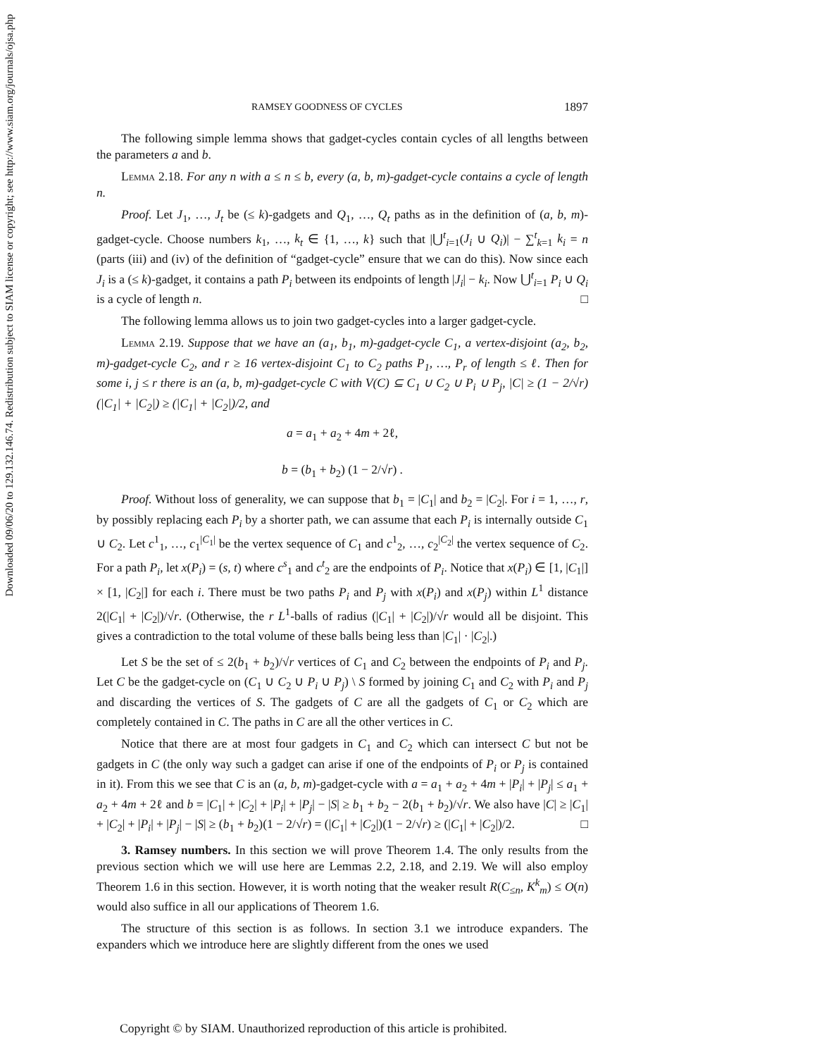Downloaded 09/06/20 to 129.132.146.74. Redistribution subject to SIAM license or copyright; see http://www.siam.org/journals/ojsa.php
RAMSEY GOODNESS OF CYCLES 1897
The following simple lemma shows that gadget-cycles contain cycles of all lengths between the parameters a and b.
Lemma 2.18. For any n with a ≤ n ≤ b, every (a, b, m)-gadget-cycle contains a cycle of length n.
Proof. Let J<sub>1</sub>, …, J<sub>t</sub> be (≤ k)-gadgets and Q<sub>1</sub>, …, Q<sub>t</sub> paths as in the definition of (a, b, m)-gadget-cycle. Choose numbers k<sub>1</sub>, …, k<sub>t</sub> ∈ {1, …, k} such that |⋃<sup>t</sup><sub>i=1</sub>(J<sub>i</sub> ∪ Q<sub>i</sub>)| − ∑<sup>t</sup><sub>k=1</sub> k<sub>i</sub> = n (parts (iii) and (iv) of the definition of “gadget-cycle” ensure that we can do this). Now since each J<sub>i</sub> is a (≤ k)-gadget, it contains a path P<sub>i</sub> between its endpoints of length |J<sub>i</sub>| − k<sub>i</sub>. Now ⋃<sup>t</sup><sub>i=1</sub> P<sub>i</sub> ∪ Q<sub>i</sub> is a cycle of length n. □
The following lemma allows us to join two gadget-cycles into a larger gadget-cycle.
Lemma 2.19. Suppose that we have an (a<sub>1</sub>, b<sub>1</sub>, m)-gadget-cycle C<sub>1</sub>, a vertex-disjoint (a<sub>2</sub>, b<sub>2</sub>, m)-gadget-cycle C<sub>2</sub>, and r ≥ 16 vertex-disjoint C<sub>1</sub> to C<sub>2</sub> paths P<sub>1</sub>, …, P<sub>r</sub> of length ≤ ℓ. Then for some i, j ≤ r there is an (a, b, m)-gadget-cycle C with V(C) ⊆ C<sub>1</sub> ∪ C<sub>2</sub> ∪ P<sub>i</sub> ∪ P<sub>j</sub>, |C| ≥ (1 − 2/√r)(|C<sub>1</sub>| + |C<sub>2</sub>|) ≥ (|C<sub>1</sub>| + |C<sub>2</sub>|)/2, and
a = a<sub>1</sub> + a<sub>2</sub> + 4m + 2ℓ,
b = (b<sub>1</sub> + b<sub>2</sub>) (1 − 2/√r) .
Proof. Without loss of generality, we can suppose that b<sub>1</sub> = |C<sub>1</sub>| and b<sub>2</sub> = |C<sub>2</sub>|. For i = 1, …, r, by possibly replacing each P<sub>i</sub> by a shorter path, we can assume that each P<sub>i</sub> is internally outside C<sub>1</sub> ∪ C<sub>2</sub>. Let c<sup>1</sup><sub>1</sub>, …, c<sub>1</sub><sup>|C<sub>1</sub>|</sup> be the vertex sequence of C<sub>1</sub> and c<sup>1</sup><sub>2</sub>, …, c<sub>2</sub><sup>|C<sub>2</sub>|</sup> the vertex sequence of C<sub>2</sub>. For a path P<sub>i</sub>, let x(P<sub>i</sub>) = (s, t) where c<sup>s</sup><sub>1</sub> and c<sup>t</sup><sub>2</sub> are the endpoints of P<sub>i</sub>. Notice that x(P<sub>i</sub>) ∈ [1, |C<sub>1</sub>|] × [1, |C<sub>2</sub>|] for each i. There must be two paths P<sub>i</sub> and P<sub>j</sub> with x(P<sub>i</sub>) and x(P<sub>j</sub>) within L<sup>1</sup> distance 2(|C<sub>1</sub>| + |C<sub>2</sub>|)/√r. (Otherwise, the r L<sup>1</sup>-balls of radius (|C<sub>1</sub>| + |C<sub>2</sub>|)/√r would all be disjoint. This gives a contradiction to the total volume of these balls being less than |C<sub>1</sub>| · |C<sub>2</sub>|.)
Let S be the set of ≤ 2(b<sub>1</sub> + b<sub>2</sub>)/√r vertices of C<sub>1</sub> and C<sub>2</sub> between the endpoints of P<sub>i</sub> and P<sub>j</sub>. Let C be the gadget-cycle on (C<sub>1</sub> ∪ C<sub>2</sub> ∪ P<sub>i</sub> ∪ P<sub>j</sub>) \ S formed by joining C<sub>1</sub> and C<sub>2</sub> with P<sub>i</sub> and P<sub>j</sub> and discarding the vertices of S. The gadgets of C are all the gadgets of C<sub>1</sub> or C<sub>2</sub> which are completely contained in C. The paths in C are all the other vertices in C.
Notice that there are at most four gadgets in C<sub>1</sub> and C<sub>2</sub> which can intersect C but not be gadgets in C (the only way such a gadget can arise if one of the endpoints of P<sub>i</sub> or P<sub>j</sub> is contained in it). From this we see that C is an (a, b, m)-gadget-cycle with a = a<sub>1</sub> + a<sub>2</sub> + 4m + |P<sub>i</sub>| + |P<sub>j</sub>| ≤ a<sub>1</sub> + a<sub>2</sub> + 4m + 2ℓ and b = |C<sub>1</sub>| + |C<sub>2</sub>| + |P<sub>i</sub>| + |P<sub>j</sub>| − |S| ≥ b<sub>1</sub> + b<sub>2</sub> − 2(b<sub>1</sub> + b<sub>2</sub>)/√r. We also have |C| ≥ |C<sub>1</sub>| + |C<sub>2</sub>| + |P<sub>i</sub>| + |P<sub>j</sub>| − |S| ≥ (b<sub>1</sub> + b<sub>2</sub>)(1 − 2/√r) = (|C<sub>1</sub>| + |C<sub>2</sub>|)(1 − 2/√r) ≥ (|C<sub>1</sub>| + |C<sub>2</sub>|)/2. □
3. Ramsey numbers. In this section we will prove Theorem 1.4. The only results from the previous section which we will use here are Lemmas 2.2, 2.18, and 2.19. We will also employ Theorem 1.6 in this section. However, it is worth noting that the weaker result R(C<sub>≤n</sub>, K<sup>k</sup><sub>m</sub>) ≤ O(n) would also suffice in all our applications of Theorem 1.6.
The structure of this section is as follows. In section 3.1 we introduce expanders. The expanders which we introduce here are slightly different from the ones we used
Copyright © by SIAM. Unauthorized reproduction of this article is prohibited.